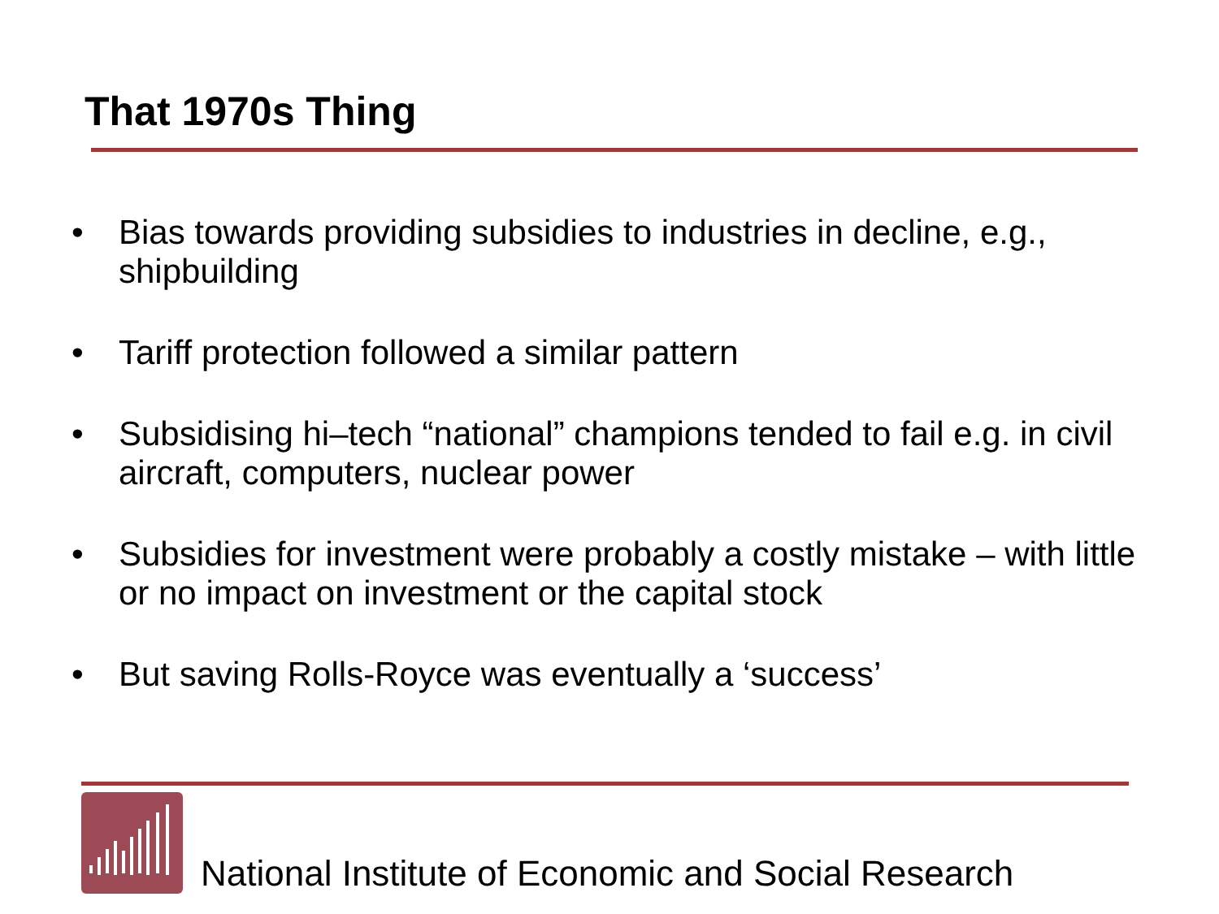That 1970s Thing
• Bias towards providing subsidies to industries in decline, e.g., shipbuilding
• Tariff protection followed a similar pattern
• Subsidising hi–tech “national” champions tended to fail e.g. in civil aircraft, computers, nuclear power
• Subsidies for investment were probably a costly mistake – with little or no impact on investment or the capital stock
• But saving Rolls-Royce was eventually a ‘success’
National Institute of Economic and Social Research